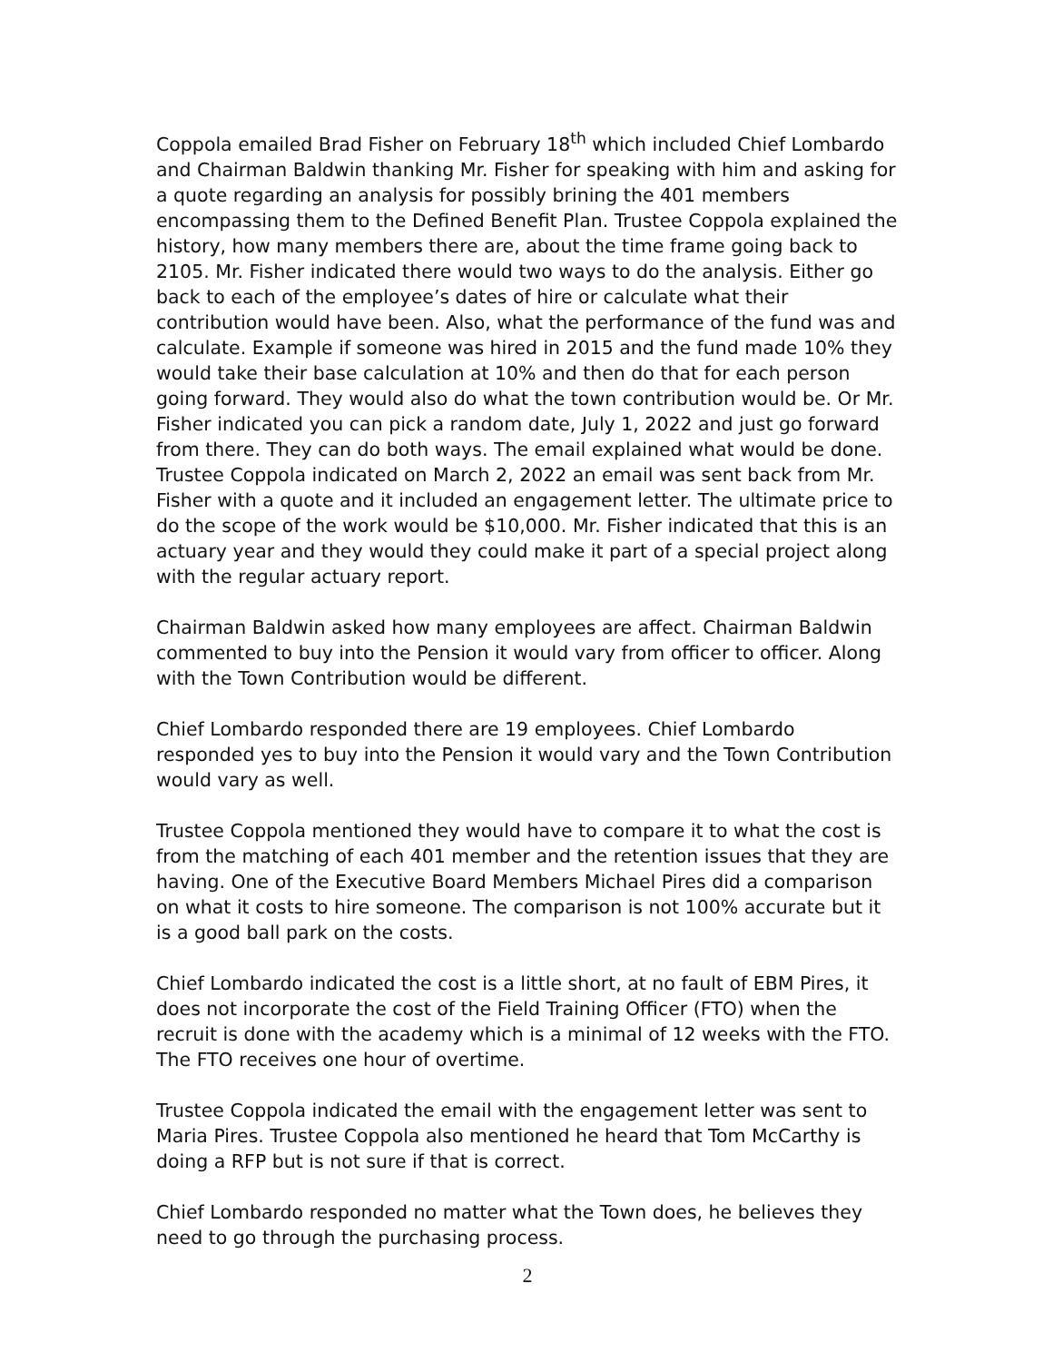Coppola emailed Brad Fisher on February 18<sup>th</sup> which included Chief Lombardo and Chairman Baldwin thanking Mr. Fisher for speaking with him and asking for a quote regarding an analysis for possibly brining the 401 members encompassing them to the Defined Benefit Plan. Trustee Coppola explained the history, how many members there are, about the time frame going back to 2105. Mr. Fisher indicated there would two ways to do the analysis. Either go back to each of the employee’s dates of hire or calculate what their contribution would have been. Also, what the performance of the fund was and calculate. Example if someone was hired in 2015 and the fund made 10% they would take their base calculation at 10% and then do that for each person going forward. They would also do what the town contribution would be. Or Mr. Fisher indicated you can pick a random date, July 1, 2022 and just go forward from there. They can do both ways. The email explained what would be done. Trustee Coppola indicated on March 2, 2022 an email was sent back from Mr. Fisher with a quote and it included an engagement letter. The ultimate price to do the scope of the work would be $10,000. Mr. Fisher indicated that this is an actuary year and they would they could make it part of a special project along with the regular actuary report.
Chairman Baldwin asked how many employees are affect. Chairman Baldwin commented to buy into the Pension it would vary from officer to officer. Along with the Town Contribution would be different.
Chief Lombardo responded there are 19 employees. Chief Lombardo responded yes to buy into the Pension it would vary and the Town Contribution would vary as well.
Trustee Coppola mentioned they would have to compare it to what the cost is from the matching of each 401 member and the retention issues that they are having. One of the Executive Board Members Michael Pires did a comparison on what it costs to hire someone. The comparison is not 100% accurate but it is a good ball park on the costs.
Chief Lombardo indicated the cost is a little short, at no fault of EBM Pires, it does not incorporate the cost of the Field Training Officer (FTO) when the recruit is done with the academy which is a minimal of 12 weeks with the FTO. The FTO receives one hour of overtime.
Trustee Coppola indicated the email with the engagement letter was sent to Maria Pires. Trustee Coppola also mentioned he heard that Tom McCarthy is doing a RFP but is not sure if that is correct.
Chief Lombardo responded no matter what the Town does, he believes they need to go through the purchasing process.
2